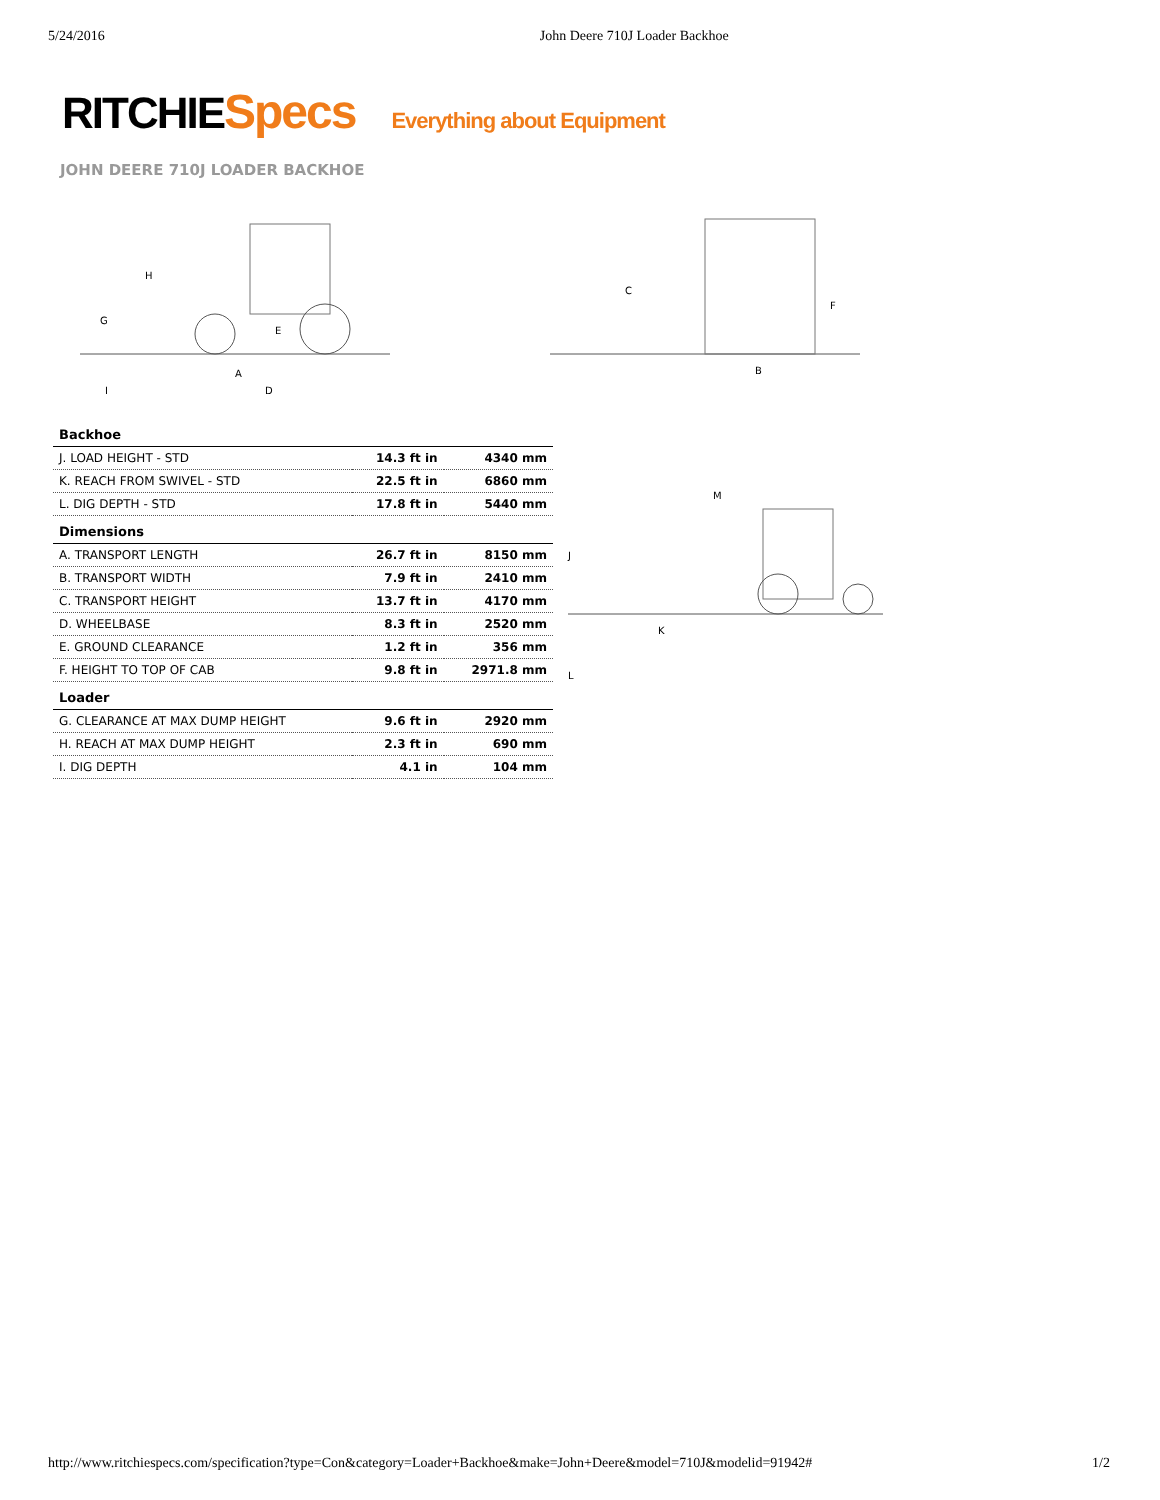5/24/2016 John Deere 710J Loader Backhoe
RITCHIE Specs Everything about Equipment
JOHN DEERE 710J LOADER BACKHOE
H
G
E
A
D
I
C
F
B
| Backhoe | | |
| --- | --- | --- |
| J. LOAD HEIGHT - STD | 14.3 ft in | 4340 mm |
| K. REACH FROM SWIVEL - STD | 22.5 ft in | 6860 mm |
| L. DIG DEPTH - STD | 17.8 ft in | 5440 mm |
| Dimensions | | |
| A. TRANSPORT LENGTH | 26.7 ft in | 8150 mm |
| B. TRANSPORT WIDTH | 7.9 ft in | 2410 mm |
| C. TRANSPORT HEIGHT | 13.7 ft in | 4170 mm |
| D. WHEELBASE | 8.3 ft in | 2520 mm |
| E. GROUND CLEARANCE | 1.2 ft in | 356 mm |
| F. HEIGHT TO TOP OF CAB | 9.8 ft in | 2971.8 mm |
| Loader | | |
| G. CLEARANCE AT MAX DUMP HEIGHT | 9.6 ft in | 2920 mm |
| H. REACH AT MAX DUMP HEIGHT | 2.3 ft in | 690 mm |
| I. DIG DEPTH | 4.1 in | 104 mm |
M
J
K
L
http://www.ritchiespecs.com/specification?type=Con&category=Loader+Backhoe&make=John+Deere&model=710J&modelid=91942# 1/2